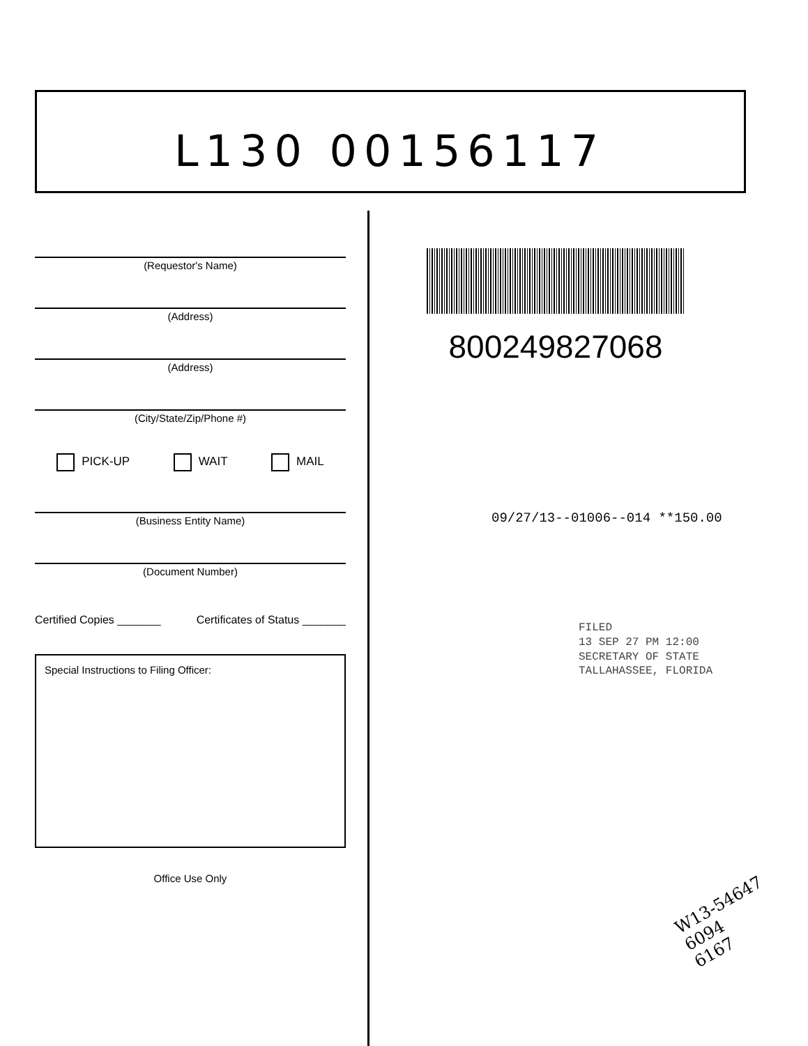L130 00156117
(Requestor's Name)
(Address)
(Address)
(City/State/Zip/Phone #)
PICK-UP WAIT MAIL
(Business Entity Name)
(Document Number)
Certified Copies _______ Certificates of Status _______
Special Instructions to Filing Officer:
Office Use Only
800249827068
09/27/13--01006--014 **150.00
FILED
13 SEP 27 PM 12:00
SECRETARY OF STATE
TALLAHASSEE, FLORIDA
W13-54647
6094
6167